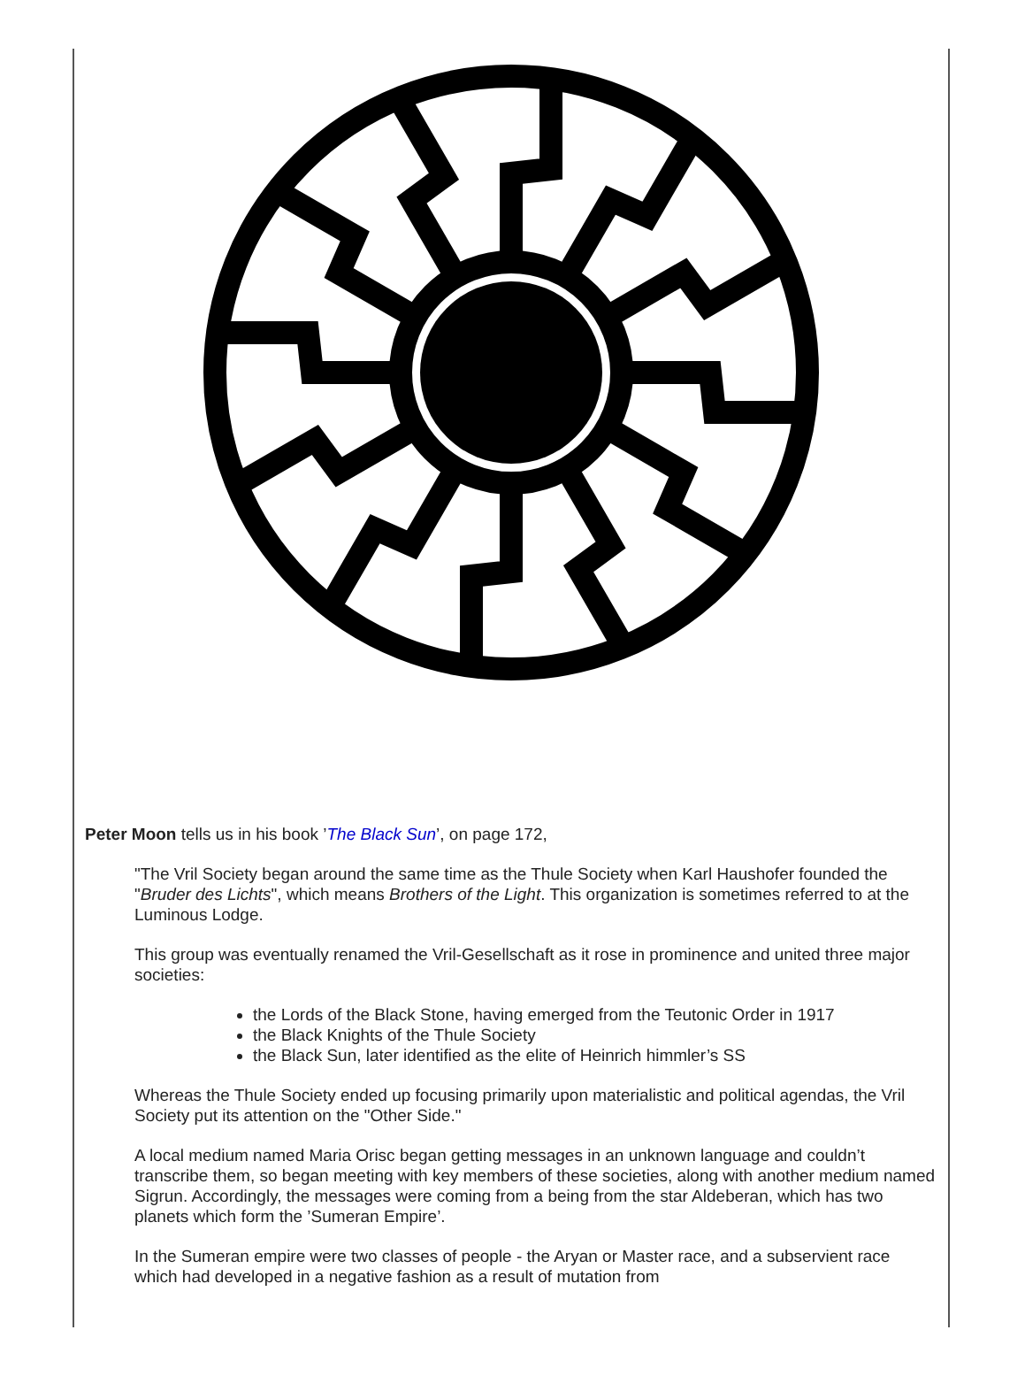Peter Moon tells us in his book ’The Black Sun’, on page 172,
"The Vril Society began around the same time as the Thule Society when Karl Haushofer founded the "Bruder des Lichts", which means Brothers of the Light. This organization is sometimes referred to at the Luminous Lodge.
This group was eventually renamed the Vril-Gesellschaft as it rose in prominence and united three major societies:
the Lords of the Black Stone, having emerged from the Teutonic Order in 1917
the Black Knights of the Thule Society
the Black Sun, later identified as the elite of Heinrich himmler’s SS
Whereas the Thule Society ended up focusing primarily upon materialistic and political agendas, the Vril Society put its attention on the "Other Side."
A local medium named Maria Orisc began getting messages in an unknown language and couldn’t transcribe them, so began meeting with key members of these societies, along with another medium named Sigrun. Accordingly, the messages were coming from a being from the star Aldeberan, which has two planets which form the ’Sumeran Empire’.
In the Sumeran empire were two classes of people - the Aryan or Master race, and a subservient race which had developed in a negative fashion as a result of mutation from